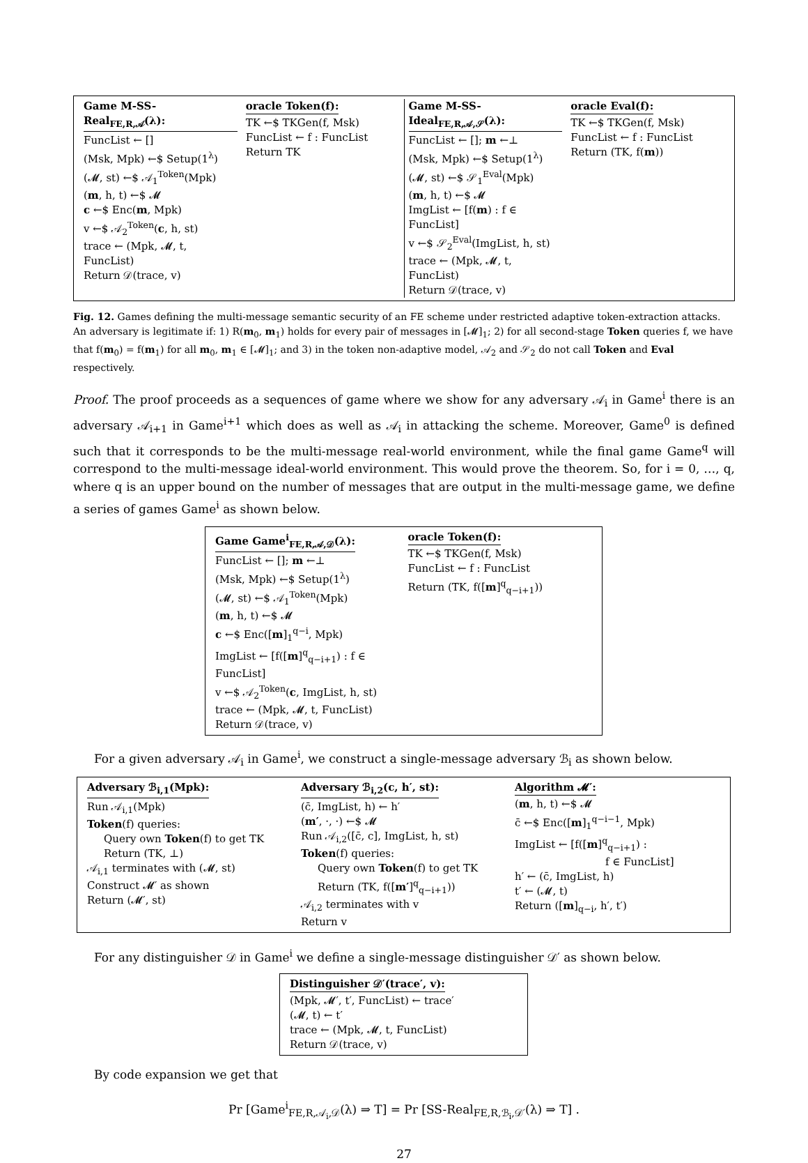Game M-SS-Real<sub>FE,R,𝒜</sub>(λ):
FuncList ← []
(Msk, Mpk) ←$ Setup(1<sup>λ</sup>)
(𝓜, st) ←$ 𝒜<sub>1</sub><sup>Token</sup>(Mpk)
(m, h, t) ←$ 𝓜
c ←$ Enc(m, Mpk)
v ←$ 𝒜<sub>2</sub><sup>Token</sup>(c, h, st)
trace ← (Mpk, 𝓜, t, FuncList)
Return 𝒟(trace, v)
oracle Token(f):
TK ←$ TKGen(f, Msk)
FuncList ← f : FuncList
Return TK
Game M-SS-Ideal<sub>FE,R,𝒜,𝒮</sub>(λ):
FuncList ← []; m ←⊥
(Msk, Mpk) ←$ Setup(1<sup>λ</sup>)
(𝓜, st) ←$ 𝒮<sub>1</sub><sup>Eval</sup>(Mpk)
(m, h, t) ←$ 𝓜
ImgList ← [f(m) : f ∈ FuncList]
v ←$ 𝒮<sub>2</sub><sup>Eval</sup>(ImgList, h, st)
trace ← (Mpk, 𝓜, t, FuncList)
Return 𝒟(trace, v)
oracle Eval(f):
TK ←$ TKGen(f, Msk)
FuncList ← f : FuncList
Return (TK, f(m))
Fig. 12. Games defining the multi-message semantic security of an FE scheme under restricted adaptive token-extraction attacks. An adversary is legitimate if: 1) R(m<sub>0</sub>, m<sub>1</sub>) holds for every pair of messages in [𝓜]<sub>1</sub>; 2) for all second-stage Token queries f, we have that f(m<sub>0</sub>) = f(m<sub>1</sub>) for all m<sub>0</sub>, m<sub>1</sub> ∈ [𝓜]<sub>1</sub>; and 3) in the token non-adaptive model, 𝒜<sub>2</sub> and 𝒮<sub>2</sub> do not call Token and Eval respectively.
Proof. The proof proceeds as a sequences of game where we show for any adversary 𝒜<sub>i</sub> in Game<sup>i</sup> there is an adversary 𝒜<sub>i+1</sub> in Game<sup>i+1</sup> which does as well as 𝒜<sub>i</sub> in attacking the scheme. Moreover, Game<sup>0</sup> is defined such that it corresponds to be the multi-message real-world environment, while the final game Game<sup>q</sup> will correspond to the multi-message ideal-world environment. This would prove the theorem. So, for i = 0, …, q, where q is an upper bound on the number of messages that are output in the multi-message game, we define a series of games Game<sup>i</sup> as shown below.
Game Game<sup>i</sup><sub>FE,R,𝒜,𝒟</sub>(λ):
FuncList ← []; m ←⊥
(Msk, Mpk) ←$ Setup(1<sup>λ</sup>)
(𝓜, st) ←$ 𝒜<sub>1</sub><sup>Token</sup>(Mpk)
(m, h, t) ←$ 𝓜
c ←$ Enc([m]<sub>1</sub><sup>q−i</sup>, Mpk)
ImgList ← [f([m]<sup>q</sup><sub>q−i+1</sub>) : f ∈ FuncList]
v ←$ 𝒜<sub>2</sub><sup>Token</sup>(c, ImgList, h, st)
trace ← (Mpk, 𝓜, t, FuncList)
Return 𝒟(trace, v)
oracle Token(f):
TK ←$ TKGen(f, Msk)
FuncList ← f : FuncList
Return (TK, f([m]<sup>q</sup><sub>q−i+1</sub>))
For a given adversary 𝒜<sub>i</sub> in Game<sup>i</sup>, we construct a single-message adversary ℬ<sub>i</sub> as shown below.
Adversary ℬ<sub>i,1</sub>(Mpk):
Run 𝒜<sub>i,1</sub>(Mpk)
Token(f) queries:
Query own Token(f) to get TK
Return (TK, ⊥)
𝒜<sub>i,1</sub> terminates with (𝓜, st)
Construct 𝓜′ as shown
Return (𝓜′, st)
Adversary ℬ<sub>i,2</sub>(c, h′, st):
(c̄, ImgList, h) ← h′
(m′, ·, ·) ←$ 𝓜
Run 𝒜<sub>i,2</sub>([c̄, c], ImgList, h, st)
Token(f) queries:
Query own Token(f) to get TK
Return (TK, f([m′]<sup>q</sup><sub>q−i+1</sub>))
𝒜<sub>i,2</sub> terminates with v
Return v
Algorithm 𝓜′:
(m, h, t) ←$ 𝓜
c̄ ←$ Enc([m]<sub>1</sub><sup>q−i−1</sup>, Mpk)
ImgList ← [f([m]<sup>q</sup><sub>q−i+1</sub>) :
f ∈ FuncList]
h′ ← (c̄, ImgList, h)
t′ ← (𝓜, t)
Return ([m]<sub>q−i</sub>, h′, t′)
For any distinguisher 𝒟 in Game<sup>i</sup> we define a single-message distinguisher 𝒟′ as shown below.
Distinguisher 𝒟′(trace′, v):
(Mpk, 𝓜′, t′, FuncList) ← trace′
(𝓜, t) ← t′
trace ← (Mpk, 𝓜, t, FuncList)
Return 𝒟(trace, v)
By code expansion we get that
Pr [Game<sup>i</sup><sub>FE,R,𝒜<sub>i</sub>,𝒟</sub>(λ) ⇒ T] = Pr [SS-Real<sub>FE,R,ℬ<sub>i</sub>,𝒟′</sub>(λ) ⇒ T] .
27